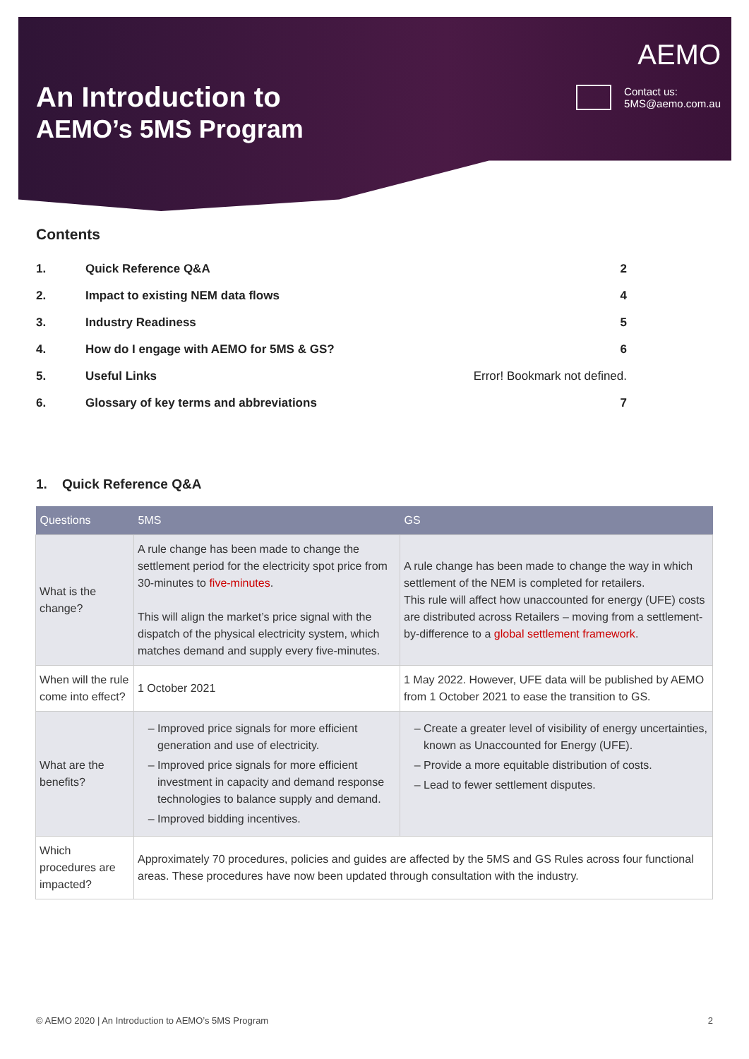An Introduction to
AEMO’s 5MS Program
AEMO
Contact us:
5MS@aemo.com.au
Contents
| 1. | Quick Reference Q&A | 2 |
| 2. | Impact to existing NEM data flows | 4 |
| 3. | Industry Readiness | 5 |
| 4. | How do I engage with AEMO for 5MS & GS? | 6 |
| 5. | Useful Links | Error! Bookmark not defined. |
| 6. | Glossary of key terms and abbreviations | 7 |
1. Quick Reference Q&A
| Questions | 5MS | GS |
| --- | --- | --- |
| What is the change? | A rule change has been made to change the settlement period for the electricity spot price from 30-minutes to five-minutes . This will align the market’s price signal with the dispatch of the physical electricity system, which matches demand and supply every five-minutes. | A rule change has been made to change the way in which settlement of the NEM is completed for retailers. This rule will affect how unaccounted for energy (UFE) costs are distributed across Retailers – moving from a settlement-by-difference to a global settlement framework . |
| When will the rule come into effect? | 1 October 2021 | 1 May 2022. However, UFE data will be published by AEMO from 1 October 2021 to ease the transition to GS. |
| What are the benefits? | Improved price signals for more efficient generation and use of electricity. Improved price signals for more efficient investment in capacity and demand response technologies to balance supply and demand. Improved bidding incentives. | Create a greater level of visibility of energy uncertainties, known as Unaccounted for Energy (UFE). Provide a more equitable distribution of costs. Lead to fewer settlement disputes. |
| Which procedures are impacted? | Approximately 70 procedures, policies and guides are affected by the 5MS and GS Rules across four functional areas. These procedures have now been updated through consultation with the industry. | |
© AEMO 2020 | An Introduction to AEMO’s 5MS Program 2